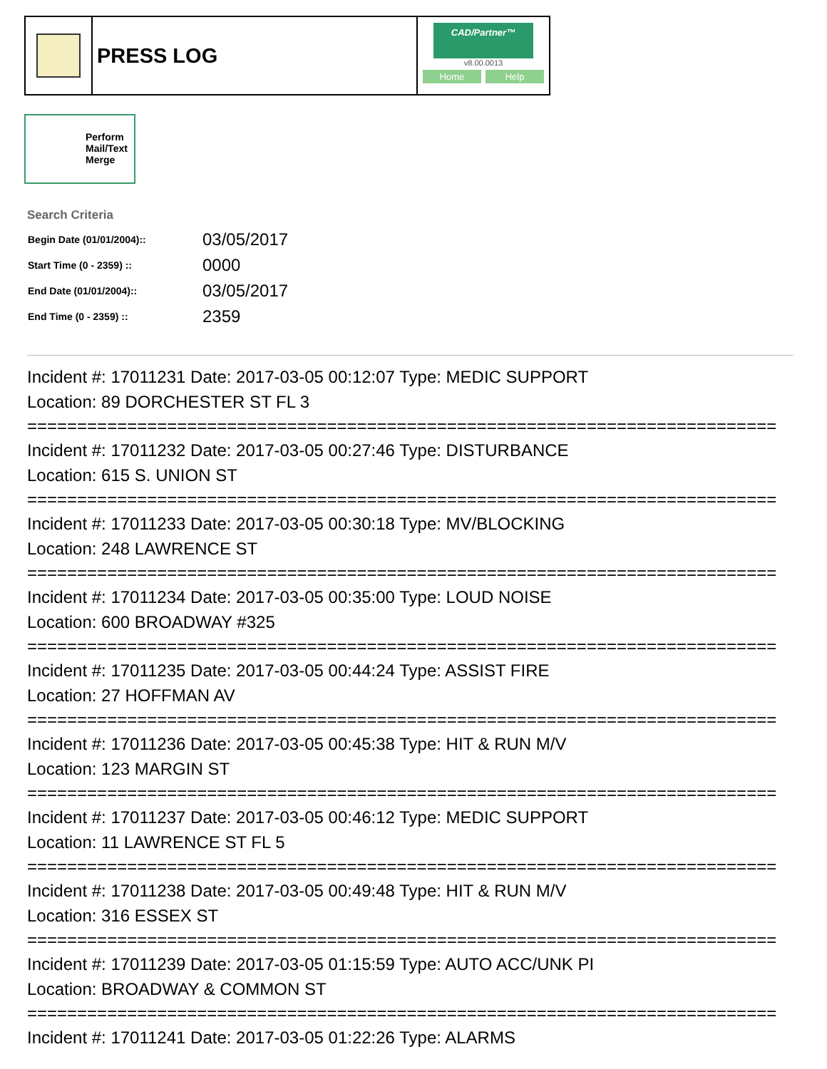PRESS LOG
CAD/Partner™
v8.00.0013
Home Help
Perform Mail/Text Merge
Search Criteria
| Begin Date (01/01/2004):: | 03/05/2017 |
| Start Time (0 - 2359) :: | 0000 |
| End Date (01/01/2004):: | 03/05/2017 |
| End Time (0 - 2359) :: | 2359 |
Incident #: 17011231 Date: 2017-03-05 00:12:07 Type: MEDIC SUPPORT
Location: 89 DORCHESTER ST FL 3
===========================================================================
Incident #: 17011232 Date: 2017-03-05 00:27:46 Type: DISTURBANCE
Location: 615 S. UNION ST
===========================================================================
Incident #: 17011233 Date: 2017-03-05 00:30:18 Type: MV/BLOCKING
Location: 248 LAWRENCE ST
===========================================================================
Incident #: 17011234 Date: 2017-03-05 00:35:00 Type: LOUD NOISE
Location: 600 BROADWAY #325
===========================================================================
Incident #: 17011235 Date: 2017-03-05 00:44:24 Type: ASSIST FIRE
Location: 27 HOFFMAN AV
===========================================================================
Incident #: 17011236 Date: 2017-03-05 00:45:38 Type: HIT & RUN M/V
Location: 123 MARGIN ST
===========================================================================
Incident #: 17011237 Date: 2017-03-05 00:46:12 Type: MEDIC SUPPORT
Location: 11 LAWRENCE ST FL 5
===========================================================================
Incident #: 17011238 Date: 2017-03-05 00:49:48 Type: HIT & RUN M/V
Location: 316 ESSEX ST
===========================================================================
Incident #: 17011239 Date: 2017-03-05 01:15:59 Type: AUTO ACC/UNK PI
Location: BROADWAY & COMMON ST
===========================================================================
Incident #: 17011241 Date: 2017-03-05 01:22:26 Type: ALARMS